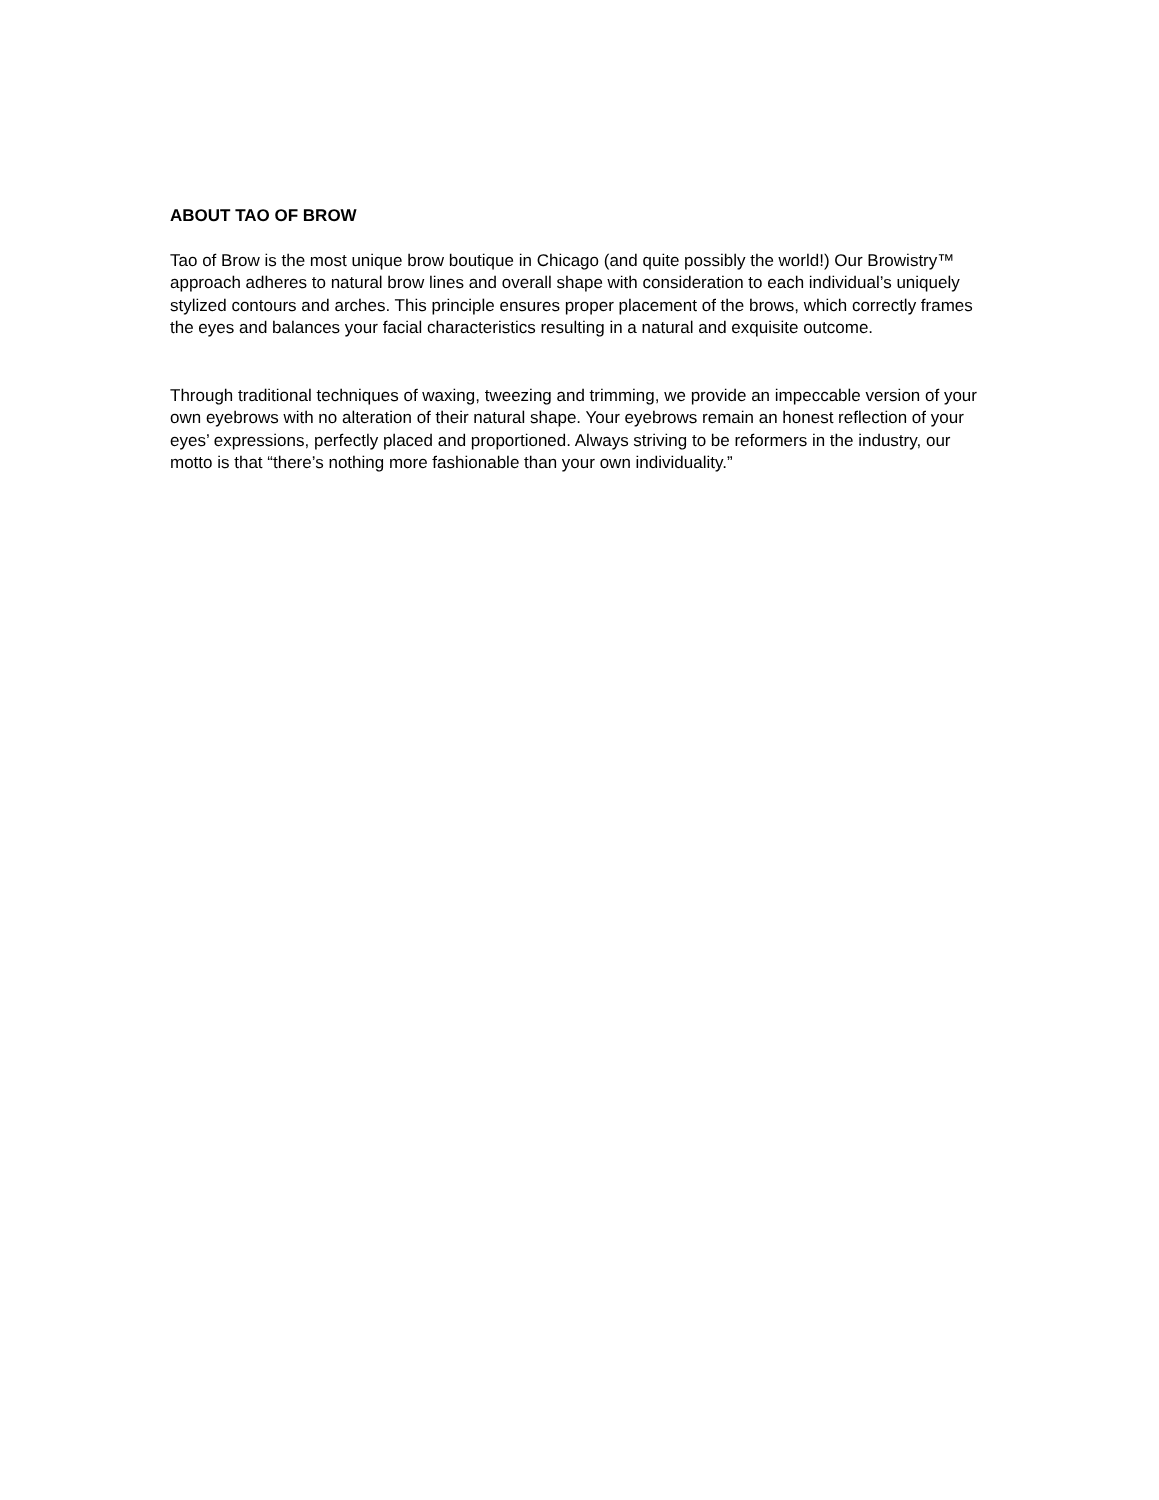ABOUT TAO OF BROW
Tao of Brow is the most unique brow boutique in Chicago (and quite possibly the world!) Our Browistry™ approach adheres to natural brow lines and overall shape with consideration to each individual’s uniquely stylized contours and arches. This principle ensures proper placement of the brows, which correctly frames the eyes and balances your facial characteristics resulting in a natural and exquisite outcome.
Through traditional techniques of waxing, tweezing and trimming, we provide an impeccable version of your own eyebrows with no alteration of their natural shape. Your eyebrows remain an honest reflection of your eyes’ expressions, perfectly placed and proportioned. Always striving to be reformers in the industry, our motto is that “there’s nothing more fashionable than your own individuality.”